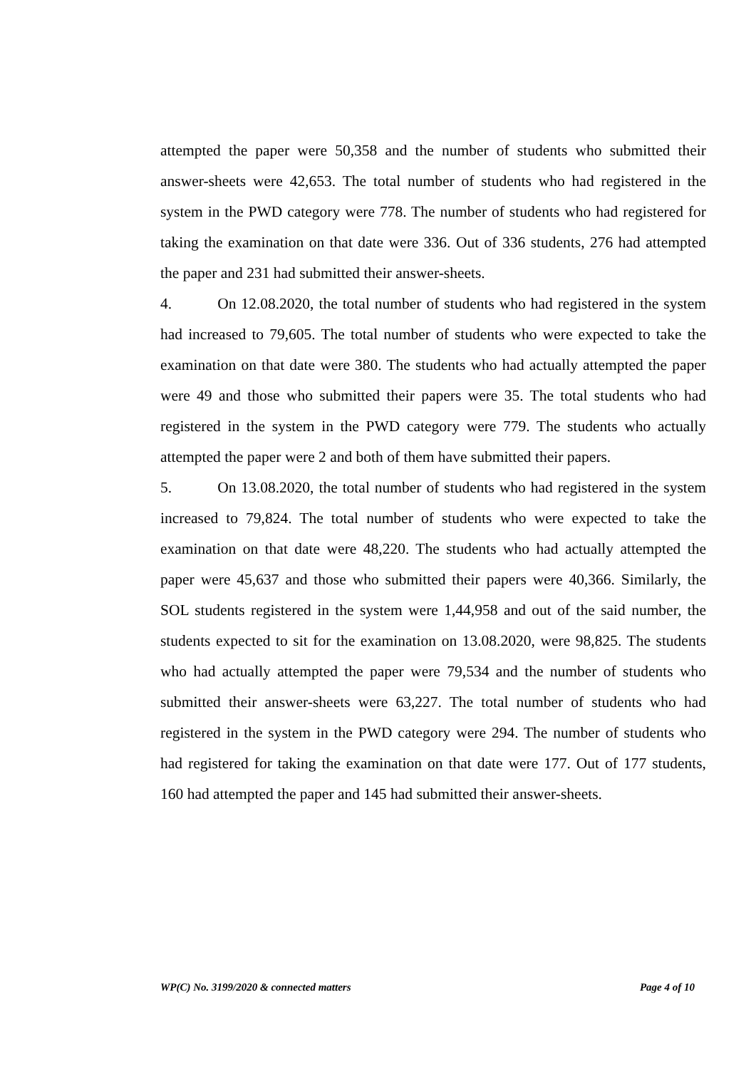attempted the paper were 50,358 and the number of students who submitted their answer-sheets were 42,653. The total number of students who had registered in the system in the PWD category were 778. The number of students who had registered for taking the examination on that date were 336. Out of 336 students, 276 had attempted the paper and 231 had submitted their answer-sheets.
4. On 12.08.2020, the total number of students who had registered in the system had increased to 79,605. The total number of students who were expected to take the examination on that date were 380. The students who had actually attempted the paper were 49 and those who submitted their papers were 35. The total students who had registered in the system in the PWD category were 779. The students who actually attempted the paper were 2 and both of them have submitted their papers.
5. On 13.08.2020, the total number of students who had registered in the system increased to 79,824. The total number of students who were expected to take the examination on that date were 48,220. The students who had actually attempted the paper were 45,637 and those who submitted their papers were 40,366. Similarly, the SOL students registered in the system were 1,44,958 and out of the said number, the students expected to sit for the examination on 13.08.2020, were 98,825. The students who had actually attempted the paper were 79,534 and the number of students who submitted their answer-sheets were 63,227. The total number of students who had registered in the system in the PWD category were 294. The number of students who had registered for taking the examination on that date were 177. Out of 177 students, 160 had attempted the paper and 145 had submitted their answer-sheets.
WP(C) No. 3199/2020 & connected matters Page 4 of 10